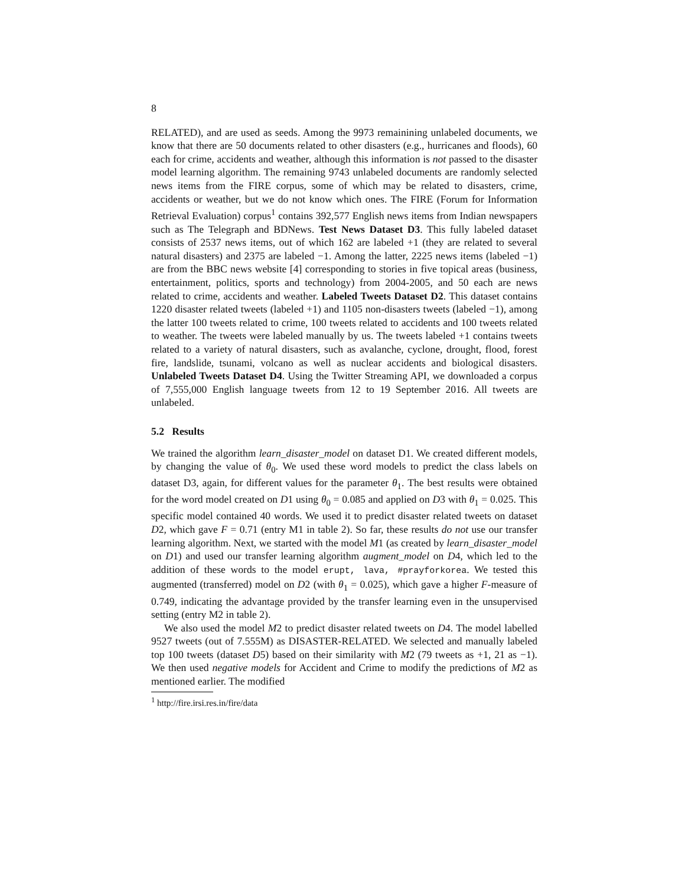8
RELATED), and are used as seeds. Among the 9973 remainining unlabeled documents, we know that there are 50 documents related to other disasters (e.g., hurricanes and floods), 60 each for crime, accidents and weather, although this information is not passed to the disaster model learning algorithm. The remaining 9743 unlabeled documents are randomly selected news items from the FIRE corpus, some of which may be related to disasters, crime, accidents or weather, but we do not know which ones. The FIRE (Forum for Information Retrieval Evaluation) corpus<sup>1</sup> contains 392,577 English news items from Indian newspapers such as The Telegraph and BDNews. Test News Dataset D3. This fully labeled dataset consists of 2537 news items, out of which 162 are labeled +1 (they are related to several natural disasters) and 2375 are labeled −1. Among the latter, 2225 news items (labeled −1) are from the BBC news website [4] corresponding to stories in five topical areas (business, entertainment, politics, sports and technology) from 2004-2005, and 50 each are news related to crime, accidents and weather. Labeled Tweets Dataset D2. This dataset contains 1220 disaster related tweets (labeled +1) and 1105 non-disasters tweets (labeled −1), among the latter 100 tweets related to crime, 100 tweets related to accidents and 100 tweets related to weather. The tweets were labeled manually by us. The tweets labeled +1 contains tweets related to a variety of natural disasters, such as avalanche, cyclone, drought, flood, forest fire, landslide, tsunami, volcano as well as nuclear accidents and biological disasters. Unlabeled Tweets Dataset D4. Using the Twitter Streaming API, we downloaded a corpus of 7,555,000 English language tweets from 12 to 19 September 2016. All tweets are unlabeled.
5.2 Results
We trained the algorithm learn_disaster_model on dataset D1. We created different models, by changing the value of θ<sub>0</sub>. We used these word models to predict the class labels on dataset D3, again, for different values for the parameter θ<sub>1</sub>. The best results were obtained for the word model created on D1 using θ<sub>0</sub> = 0.085 and applied on D3 with θ<sub>1</sub> = 0.025. This specific model contained 40 words. We used it to predict disaster related tweets on dataset D2, which gave F = 0.71 (entry M1 in table 2). So far, these results do not use our transfer learning algorithm. Next, we started with the model M1 (as created by learn_disaster_model on D1) and used our transfer learning algorithm augment_model on D4, which led to the addition of these words to the model erupt, lava, #prayforkorea. We tested this augmented (transferred) model on D2 (with θ<sub>1</sub> = 0.025), which gave a higher F-measure of 0.749, indicating the advantage provided by the transfer learning even in the unsupervised setting (entry M2 in table 2).
We also used the model M2 to predict disaster related tweets on D4. The model labelled 9527 tweets (out of 7.555M) as DISASTER-RELATED. We selected and manually labeled top 100 tweets (dataset D5) based on their similarity with M2 (79 tweets as +1, 21 as −1). We then used negative models for Accident and Crime to modify the predictions of M2 as mentioned earlier. The modified
<sup>1</sup> http://fire.irsi.res.in/fire/data